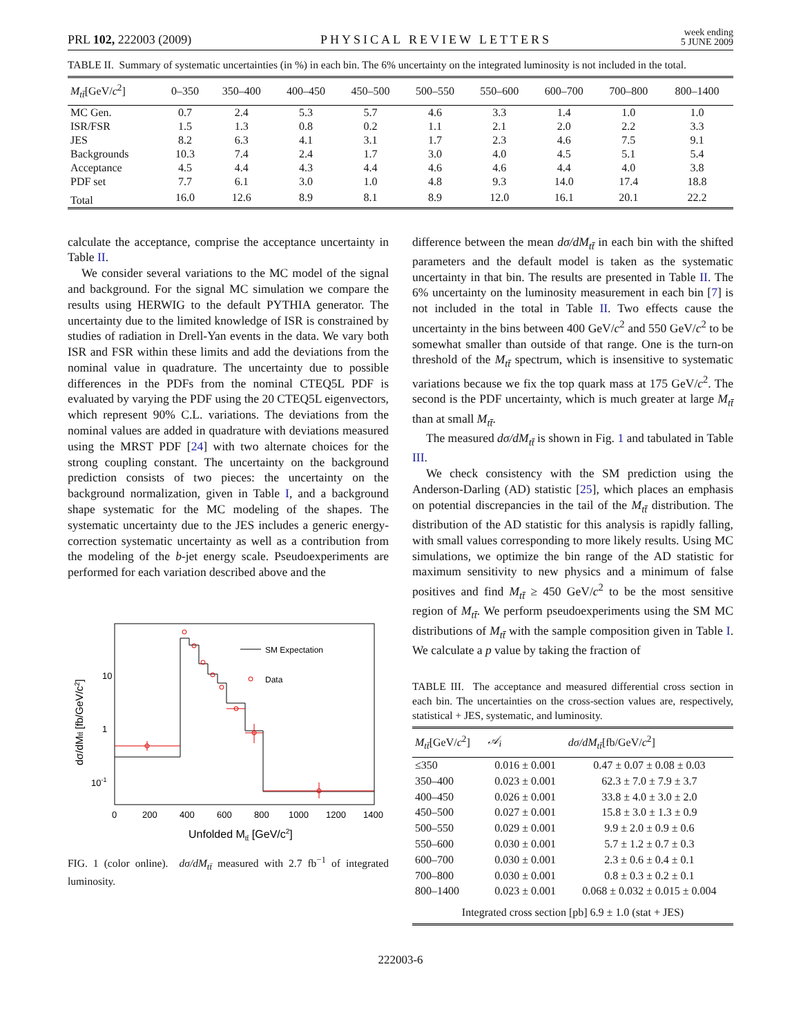PRL 102, 222003 (2009) PHYSICAL REVIEW LETTERS week ending
5 JUNE 2009
TABLE II. Summary of systematic uncertainties (in %) in each bin. The 6% uncertainty on the integrated luminosity is not included in the total.
| M<sub>tt̄</sub> [GeV/ c<sup>2</sup>] | 0–350 | 350–400 | 400–450 | 450–500 | 500–550 | 550–600 | 600–700 | 700–800 | 800–1400 |
| --- | --- | --- | --- | --- | --- | --- | --- | --- | --- |
| MC Gen. | 0.7 | 2.4 | 5.3 | 5.7 | 4.6 | 3.3 | 1.4 | 1.0 | 1.0 |
| ISR/FSR | 1.5 | 1.3 | 0.8 | 0.2 | 1.1 | 2.1 | 2.0 | 2.2 | 3.3 |
| JES | 8.2 | 6.3 | 4.1 | 3.1 | 1.7 | 2.3 | 4.6 | 7.5 | 9.1 |
| Backgrounds | 10.3 | 7.4 | 2.4 | 1.7 | 3.0 | 4.0 | 4.5 | 5.1 | 5.4 |
| Acceptance | 4.5 | 4.4 | 4.3 | 4.4 | 4.6 | 4.6 | 4.4 | 4.0 | 3.8 |
| PDF set | 7.7 | 6.1 | 3.0 | 1.0 | 4.8 | 9.3 | 14.0 | 17.4 | 18.8 |
| Total | 16.0 | 12.6 | 8.9 | 8.1 | 8.9 | 12.0 | 16.1 | 20.1 | 22.2 |
calculate the acceptance, comprise the acceptance uncertainty in Table II.
We consider several variations to the MC model of the signal and background. For the signal MC simulation we compare the results using HERWIG to the default PYTHIA generator. The uncertainty due to the limited knowledge of ISR is constrained by studies of radiation in Drell-Yan events in the data. We vary both ISR and FSR within these limits and add the deviations from the nominal value in quadrature. The uncertainty due to possible differences in the PDFs from the nominal CTEQ5L PDF is evaluated by varying the PDF using the 20 CTEQ5L eigenvectors, which represent 90% C.L. variations. The deviations from the nominal values are added in quadrature with deviations measured using the MRST PDF [24] with two alternate choices for the strong coupling constant. The uncertainty on the background prediction consists of two pieces: the uncertainty on the background normalization, given in Table I, and a background shape systematic for the MC modeling of the shapes. The systematic uncertainty due to the JES includes a generic energy-correction systematic uncertainty as well as a contribution from the modeling of the b-jet energy scale. Pseudoexperiments are performed for each variation described above and the
10
1
10-1
0
200
400
600
800
1000
1200
1400
Unfolded Mtt̄ [GeV/c2]
dσ/dMtt̄ [fb/GeV/c2]
SM Expectation
Data
FIG. 1 (color online). dσ/dM<sub>tt̄</sub> measured with 2.7 fb<sup>−1</sup> of integrated luminosity.
difference between the mean dσ/dM<sub>tt̄</sub> in each bin with the shifted parameters and the default model is taken as the systematic uncertainty in that bin. The results are presented in Table II. The 6% uncertainty on the luminosity measurement in each bin [7] is not included in the total in Table II. Two effects cause the uncertainty in the bins between 400 GeV/c<sup>2</sup> and 550 GeV/c<sup>2</sup> to be somewhat smaller than outside of that range. One is the turn-on threshold of the M<sub>tt̄</sub> spectrum, which is insensitive to systematic variations because we fix the top quark mass at 175 GeV/c<sup>2</sup>. The second is the PDF uncertainty, which is much greater at large M<sub>tt̄</sub> than at small M<sub>tt̄</sub>.
The measured dσ/dM<sub>tt̄</sub> is shown in Fig. 1 and tabulated in Table III.
We check consistency with the SM prediction using the Anderson-Darling (AD) statistic [25], which places an emphasis on potential discrepancies in the tail of the M<sub>tt̄</sub> distribution. The distribution of the AD statistic for this analysis is rapidly falling, with small values corresponding to more likely results. Using MC simulations, we optimize the bin range of the AD statistic for maximum sensitivity to new physics and a minimum of false positives and find M<sub>tt̄</sub> ≥ 450 GeV/c<sup>2</sup> to be the most sensitive region of M<sub>tt̄</sub>. We perform pseudoexperiments using the SM MC distributions of M<sub>tt̄</sub> with the sample composition given in Table I. We calculate a p value by taking the fraction of
TABLE III. The acceptance and measured differential cross section in each bin. The uncertainties on the cross-section values are, respectively, statistical + JES, systematic, and luminosity.
| M<sub>tt̄</sub> [GeV/ c<sup>2</sup>] | 𝒜<sub>i</sub> | dσ/dM<sub>tt̄</sub> [fb/GeV/ c<sup>2</sup>] |
| --- | --- | --- |
| ≤350 | 0.016 ± 0.001 | 0.47 ± 0.07 ± 0.08 ± 0.03 |
| 350–400 | 0.023 ± 0.001 | 62.3 ± 7.0 ± 7.9 ± 3.7 |
| 400–450 | 0.026 ± 0.001 | 33.8 ± 4.0 ± 3.0 ± 2.0 |
| 450–500 | 0.027 ± 0.001 | 15.8 ± 3.0 ± 1.3 ± 0.9 |
| 500–550 | 0.029 ± 0.001 | 9.9 ± 2.0 ± 0.9 ± 0.6 |
| 550–600 | 0.030 ± 0.001 | 5.7 ± 1.2 ± 0.7 ± 0.3 |
| 600–700 | 0.030 ± 0.001 | 2.3 ± 0.6 ± 0.4 ± 0.1 |
| 700–800 | 0.030 ± 0.001 | 0.8 ± 0.3 ± 0.2 ± 0.1 |
| 800–1400 | 0.023 ± 0.001 | 0.068 ± 0.032 ± 0.015 ± 0.004 |
| Integrated cross section [pb] 6.9 ± 1.0 (stat + JES) | | |
222003-6